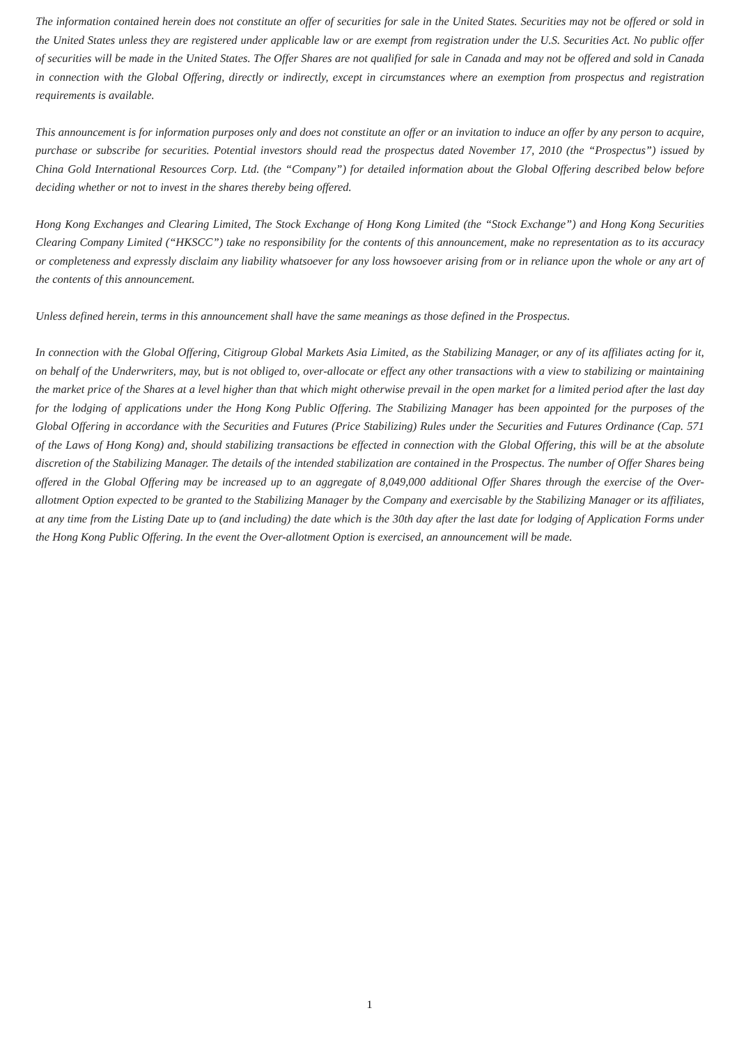The information contained herein does not constitute an offer of securities for sale in the United States. Securities may not be offered or sold in the United States unless they are registered under applicable law or are exempt from registration under the U.S. Securities Act. No public offer of securities will be made in the United States. The Offer Shares are not qualified for sale in Canada and may not be offered and sold in Canada in connection with the Global Offering, directly or indirectly, except in circumstances where an exemption from prospectus and registration requirements is available.
This announcement is for information purposes only and does not constitute an offer or an invitation to induce an offer by any person to acquire, purchase or subscribe for securities. Potential investors should read the prospectus dated November 17, 2010 (the “Prospectus”) issued by China Gold International Resources Corp. Ltd. (the “Company”) for detailed information about the Global Offering described below before deciding whether or not to invest in the shares thereby being offered.
Hong Kong Exchanges and Clearing Limited, The Stock Exchange of Hong Kong Limited (the “Stock Exchange”) and Hong Kong Securities Clearing Company Limited (“HKSCC”) take no responsibility for the contents of this announcement, make no representation as to its accuracy or completeness and expressly disclaim any liability whatsoever for any loss howsoever arising from or in reliance upon the whole or any art of the contents of this announcement.
Unless defined herein, terms in this announcement shall have the same meanings as those defined in the Prospectus.
In connection with the Global Offering, Citigroup Global Markets Asia Limited, as the Stabilizing Manager, or any of its affiliates acting for it, on behalf of the Underwriters, may, but is not obliged to, over-allocate or effect any other transactions with a view to stabilizing or maintaining the market price of the Shares at a level higher than that which might otherwise prevail in the open market for a limited period after the last day for the lodging of applications under the Hong Kong Public Offering. The Stabilizing Manager has been appointed for the purposes of the Global Offering in accordance with the Securities and Futures (Price Stabilizing) Rules under the Securities and Futures Ordinance (Cap. 571 of the Laws of Hong Kong) and, should stabilizing transactions be effected in connection with the Global Offering, this will be at the absolute discretion of the Stabilizing Manager. The details of the intended stabilization are contained in the Prospectus. The number of Offer Shares being offered in the Global Offering may be increased up to an aggregate of 8,049,000 additional Offer Shares through the exercise of the Over-allotment Option expected to be granted to the Stabilizing Manager by the Company and exercisable by the Stabilizing Manager or its affiliates, at any time from the Listing Date up to (and including) the date which is the 30th day after the last date for lodging of Application Forms under the Hong Kong Public Offering. In the event the Over-allotment Option is exercised, an announcement will be made.
1